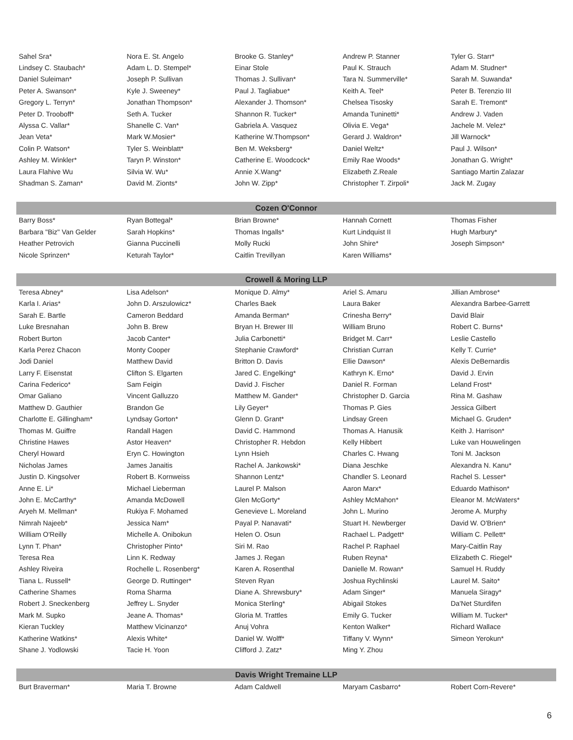| Sahel Sra* | Nora E. St. Angelo | Brooke G. Stanley* | Andrew P. Stanner | Tyler G. Starr* |
| Lindsey C. Staubach* | Adam L. D. Stempel* | Einar Stole | Paul K. Strauch | Adam M. Studner* |
| Daniel Suleiman* | Joseph P. Sullivan | Thomas J. Sullivan* | Tara N. Summerville* | Sarah M. Suwanda* |
| Peter A. Swanson* | Kyle J. Sweeney* | Paul J. Tagliabue* | Keith A. Teel* | Peter B. Terenzio III |
| Gregory L. Terryn* | Jonathan Thompson* | Alexander J. Thomson* | Chelsea Tisosky | Sarah E. Tremont* |
| Peter D. Trooboff* | Seth A. Tucker | Shannon R. Tucker* | Amanda Tuninetti* | Andrew J. Vaden |
| Alyssa C. Vallar* | Shanelle C. Van* | Gabriela A. Vasquez | Olivia E. Vega* | Jachele M. Velez* |
| Jean Veta* | Mark W.Mosier* | Katherine W.Thompson* | Gerard J. Waldron* | Jill Warnock* |
| Colin P. Watson* | Tyler S. Weinblatt* | Ben M. Weksberg* | Daniel Weltz* | Paul J. Wilson* |
| Ashley M. Winkler* | Taryn P. Winston* | Catherine E. Woodcock* | Emily Rae Woods* | Jonathan G. Wright* |
| Laura Flahive Wu | Silvia W. Wu* | Annie X.Wang* | Elizabeth Z.Reale | Santiago Martin Zalazar |
| Shadman S. Zaman* | David M. Zionts* | John W. Zipp* | Christopher T. Zirpoli* | Jack M. Zugay |
| Cozen O'Connor | | | | |
| Barry Boss* | Ryan Bottegal* | Brian Browne* | Hannah Cornett | Thomas Fisher |
| Barbara "Biz" Van Gelder | Sarah Hopkins* | Thomas Ingalls* | Kurt Lindquist II | Hugh Marbury* |
| Heather Petrovich | Gianna Puccinelli | Molly Rucki | John Shire* | Joseph Simpson* |
| Nicole Sprinzen* | Keturah Taylor* | Caitlin Trevillyan | Karen Williams* | |
| Crowell & Moring LLP | | | | |
| Teresa Abney* | Lisa Adelson* | Monique D. Almy* | Ariel S. Amaru | Jillian Ambrose* |
| Karla I. Arias* | John D. Arszulowicz* | Charles Baek | Laura Baker | Alexandra Barbee-Garrett |
| Sarah E. Bartle | Cameron Beddard | Amanda Berman* | Crinesha Berry* | David Blair |
| Luke Bresnahan | John B. Brew | Bryan H. Brewer III | William Bruno | Robert C. Burns* |
| Robert Burton | Jacob Canter* | Julia Carbonetti* | Bridget M. Carr* | Leslie Castello |
| Karla Perez Chacon | Monty Cooper | Stephanie Crawford* | Christian Curran | Kelly T. Currie* |
| Jodi Daniel | Matthew David | Britton D. Davis | Ellie Dawson* | Alexis DeBernardis |
| Larry F. Eisenstat | Clifton S. Elgarten | Jared C. Engelking* | Kathryn K. Erno* | David J. Ervin |
| Carina Federico* | Sam Feigin | David J. Fischer | Daniel R. Forman | Leland Frost* |
| Omar Galiano | Vincent Galluzzo | Matthew M. Gander* | Christopher D. Garcia | Rina M. Gashaw |
| Matthew D. Gauthier | Brandon Ge | Lily Geyer* | Thomas P. Gies | Jessica Gilbert |
| Charlotte E. Gillingham* | Lyndsay Gorton* | Glenn D. Grant* | Lindsay Green | Michael G. Gruden* |
| Thomas M. Guiffre | Randall Hagen | David C. Hammond | Thomas A. Hanusik | Keith J. Harrison* |
| Christine Hawes | Astor Heaven* | Christopher R. Hebdon | Kelly Hibbert | Luke van Houwelingen |
| Cheryl Howard | Eryn C. Howington | Lynn Hsieh | Charles C. Hwang | Toni M. Jackson |
| Nicholas James | James Janaitis | Rachel A. Jankowski* | Diana Jeschke | Alexandra N. Kanu* |
| Justin D. Kingsolver | Robert B. Kornweiss | Shannon Lentz* | Chandler S. Leonard | Rachel S. Lesser* |
| Anne E. Li* | Michael Lieberman | Laurel P. Malson | Aaron Marx* | Eduardo Mathison* |
| John E. McCarthy* | Amanda McDowell | Glen McGorty* | Ashley McMahon* | Eleanor M. McWaters* |
| Aryeh M. Mellman* | Rukiya F. Mohamed | Genevieve L. Moreland | John L. Murino | Jerome A. Murphy |
| Nimrah Najeeb* | Jessica Nam* | Payal P. Nanavati* | Stuart H. Newberger | David W. O'Brien* |
| William O'Reilly | Michelle A. Onibokun | Helen O. Osun | Rachael L. Padgett* | William C. Pellett* |
| Lynn T. Phan* | Christopher Pinto* | Siri M. Rao | Rachel P. Raphael | Mary-Caitlin Ray |
| Teresa Rea | Linn K. Redway | James J. Regan | Ruben Reyna* | Elizabeth C. Riegel* |
| Ashley Riveira | Rochelle L. Rosenberg* | Karen A. Rosenthal | Danielle M. Rowan* | Samuel H. Ruddy |
| Tiana L. Russell* | George D. Ruttinger* | Steven Ryan | Joshua Rychlinski | Laurel M. Saito* |
| Catherine Shames | Roma Sharma | Diane A. Shrewsbury* | Adam Singer* | Manuela Siragy* |
| Robert J. Sneckenberg | Jeffrey L. Snyder | Monica Sterling* | Abigail Stokes | Da'Net Sturdifen |
| Mark M. Supko | Jeane A. Thomas* | Gloria M. Trattles | Emily G. Tucker | William M. Tucker* |
| Kieran Tuckley | Matthew Vicinanzo* | Anuj Vohra | Kenton Walker* | Richard Wallace |
| Katherine Watkins* | Alexis White* | Daniel W. Wolff* | Tiffany V. Wynn* | Simeon Yerokun* |
| Shane J. Yodlowski | Tacie H. Yoon | Clifford J. Zatz* | Ming Y. Zhou | |
| Davis Wright Tremaine LLP | | | | |
| Burt Braverman* | Maria T. Browne | Adam Caldwell | Maryam Casbarro* | Robert Corn-Revere* |
6